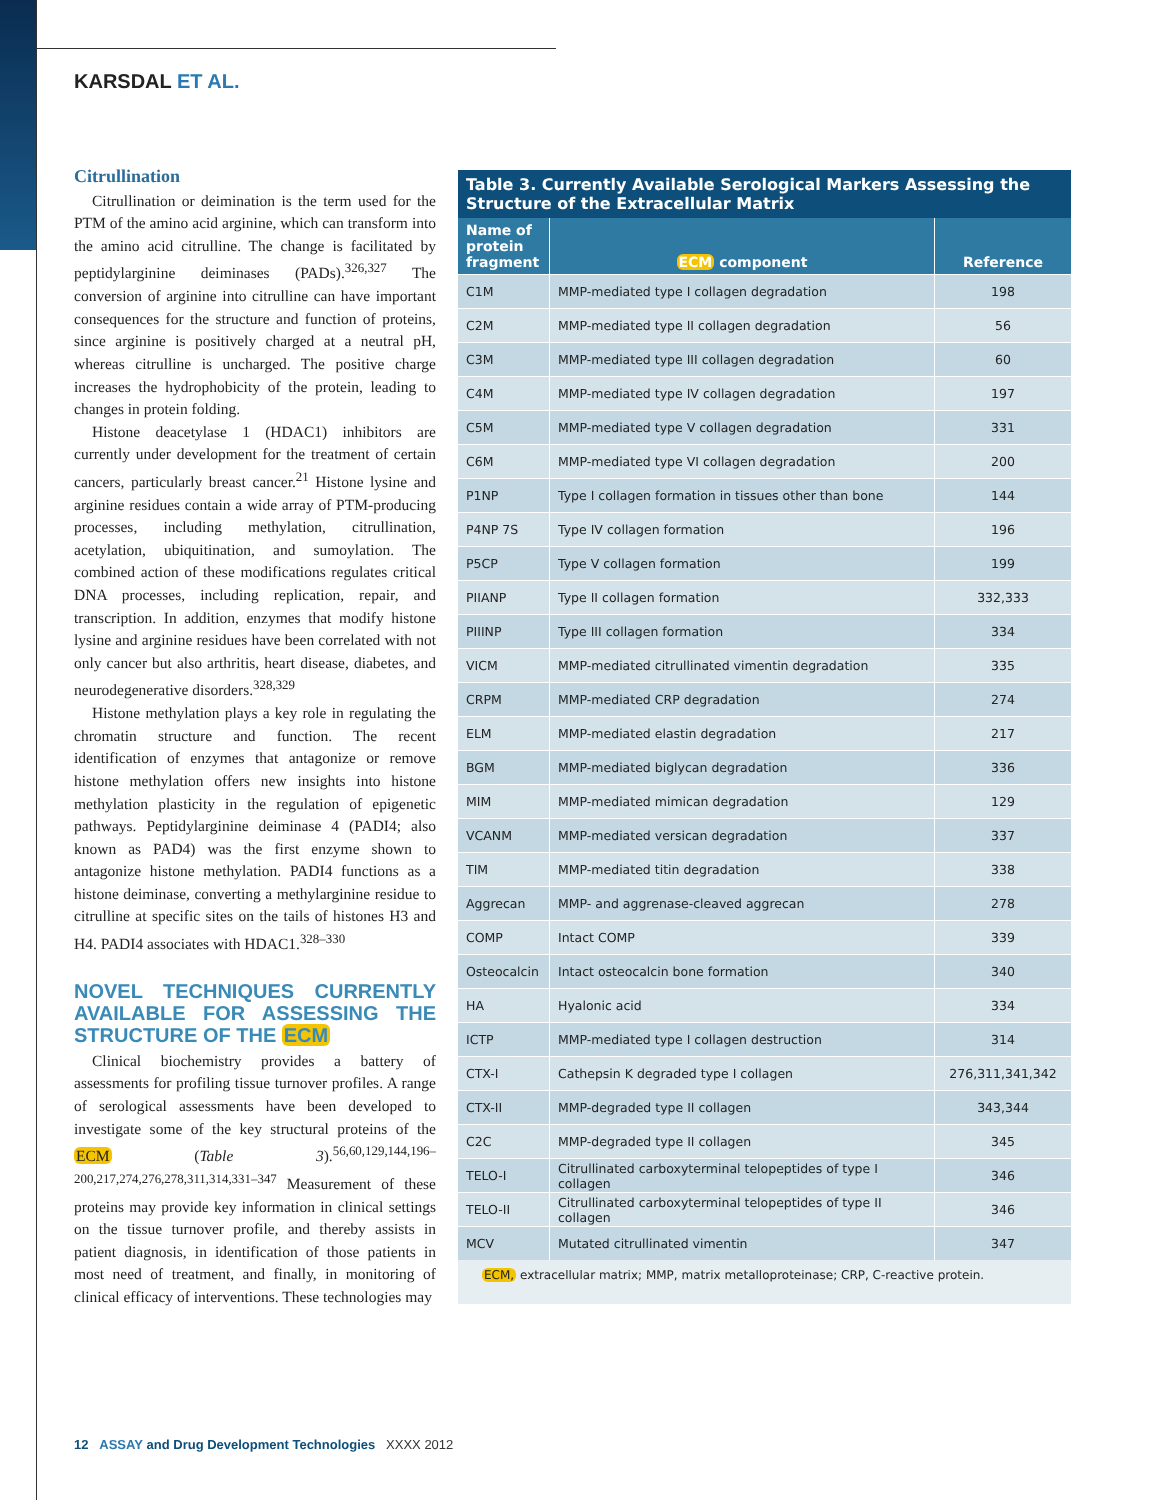KARSDAL ET AL.
Citrullination
Citrullination or deimination is the term used for the PTM of the amino acid arginine, which can transform into the amino acid citrulline. The change is facilitated by peptidylarginine deiminases (PADs).<sup>326,327</sup> The conversion of arginine into citrulline can have important consequences for the structure and function of proteins, since arginine is positively charged at a neutral pH, whereas citrulline is uncharged. The positive charge increases the hydrophobicity of the protein, leading to changes in protein folding.
Histone deacetylase 1 (HDAC1) inhibitors are currently under development for the treatment of certain cancers, particularly breast cancer.<sup>21</sup> Histone lysine and arginine residues contain a wide array of PTM-producing processes, including methylation, citrullination, acetylation, ubiquitination, and sumoylation. The combined action of these modifications regulates critical DNA processes, including replication, repair, and transcription. In addition, enzymes that modify histone lysine and arginine residues have been correlated with not only cancer but also arthritis, heart disease, diabetes, and neurodegenerative disorders.<sup>328,329</sup>
Histone methylation plays a key role in regulating the chromatin structure and function. The recent identification of enzymes that antagonize or remove histone methylation offers new insights into histone methylation plasticity in the regulation of epigenetic pathways. Peptidylarginine deiminase 4 (PADI4; also known as PAD4) was the first enzyme shown to antagonize histone methylation. PADI4 functions as a histone deiminase, converting a methylarginine residue to citrulline at specific sites on the tails of histones H3 and H4. PADI4 associates with HDAC1.<sup>328–330</sup>
NOVEL TECHNIQUES CURRENTLY AVAILABLE FOR ASSESSING THE STRUCTURE OF THE ECM
Clinical biochemistry provides a battery of assessments for profiling tissue turnover profiles. A range of serological assessments have been developed to investigate some of the key structural proteins of the ECM (Table 3).<sup>56,60,129,144,196–200,217,274,276,278,311,314,331–347</sup> Measurement of these proteins may provide key information in clinical settings on the tissue turnover profile, and thereby assists in patient diagnosis, in identification of those patients in most need of treatment, and finally, in monitoring of clinical efficacy of interventions. These technologies may
Table 3. Currently Available Serological Markers Assessing the Structure of the Extracellular Matrix
| Name of protein fragment | ECM component | Reference |
| --- | --- | --- |
| C1M | MMP-mediated type I collagen degradation | 198 |
| C2M | MMP-mediated type II collagen degradation | 56 |
| C3M | MMP-mediated type III collagen degradation | 60 |
| C4M | MMP-mediated type IV collagen degradation | 197 |
| C5M | MMP-mediated type V collagen degradation | 331 |
| C6M | MMP-mediated type VI collagen degradation | 200 |
| P1NP | Type I collagen formation in tissues other than bone | 144 |
| P4NP 7S | Type IV collagen formation | 196 |
| P5CP | Type V collagen formation | 199 |
| PIIANP | Type II collagen formation | 332,333 |
| PIIINP | Type III collagen formation | 334 |
| VICM | MMP-mediated citrullinated vimentin degradation | 335 |
| CRPM | MMP-mediated CRP degradation | 274 |
| ELM | MMP-mediated elastin degradation | 217 |
| BGM | MMP-mediated biglycan degradation | 336 |
| MIM | MMP-mediated mimican degradation | 129 |
| VCANM | MMP-mediated versican degradation | 337 |
| TIM | MMP-mediated titin degradation | 338 |
| Aggrecan | MMP- and aggrenase-cleaved aggrecan | 278 |
| COMP | Intact COMP | 339 |
| Osteocalcin | Intact osteocalcin bone formation | 340 |
| HA | Hyalonic acid | 334 |
| ICTP | MMP-mediated type I collagen destruction | 314 |
| CTX-I | Cathepsin K degraded type I collagen | 276,311,341,342 |
| CTX-II | MMP-degraded type II collagen | 343,344 |
| C2C | MMP-degraded type II collagen | 345 |
| TELO-I | Citrullinated carboxyterminal telopeptides of type I collagen | 346 |
| TELO-II | Citrullinated carboxyterminal telopeptides of type II collagen | 346 |
| MCV | Mutated citrullinated vimentin | 347 |
ECM, extracellular matrix; MMP, matrix metalloproteinase; CRP, C-reactive protein.
12 ASSAY and Drug Development Technologies XXXX 2012